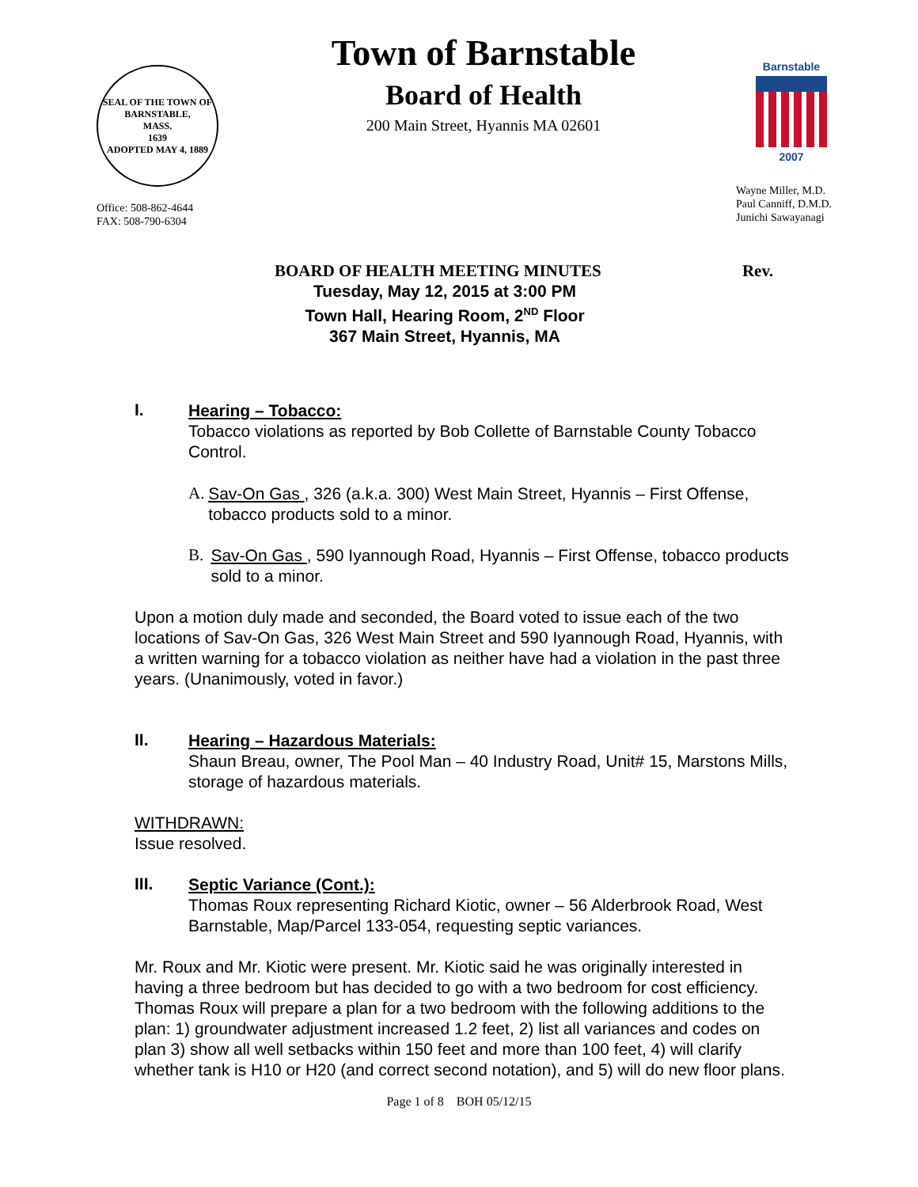SEAL OF THE TOWN OF
BARNSTABLE,
MASS.
1639
ADOPTED MAY 4, 1889
Office: 508-862-4644
FAX: 508-790-6304
Town of Barnstable
Board of Health
200 Main Street, Hyannis MA 02601
Barnstable
2007
Wayne Miller, M.D.
Paul Canniff, D.M.D.
Junichi Sawayanagi
BOARD OF HEALTH MEETING MINUTES Rev.
Tuesday, May 12, 2015 at 3:00 PM
Town Hall, Hearing Room, 2<sup>ND</sup> Floor
367 Main Street, Hyannis, MA
I.
Hearing – Tobacco:
Tobacco violations as reported by Bob Collette of Barnstable County Tobacco Control.
A.
Sav-On Gas , 326 (a.k.a. 300) West Main Street, Hyannis – First Offense, tobacco products sold to a minor.
B.
Sav-On Gas , 590 Iyannough Road, Hyannis – First Offense, tobacco products sold to a minor.
Upon a motion duly made and seconded, the Board voted to issue each of the two locations of Sav-On Gas, 326 West Main Street and 590 Iyannough Road, Hyannis, with a written warning for a tobacco violation as neither have had a violation in the past three years. (Unanimously, voted in favor.)
II.
Hearing – Hazardous Materials:
Shaun Breau, owner, The Pool Man – 40 Industry Road, Unit# 15, Marstons Mills, storage of hazardous materials.
WITHDRAWN:
Issue resolved.
III.
Septic Variance (Cont.):
Thomas Roux representing Richard Kiotic, owner – 56 Alderbrook Road, West Barnstable, Map/Parcel 133-054, requesting septic variances.
Mr. Roux and Mr. Kiotic were present. Mr. Kiotic said he was originally interested in having a three bedroom but has decided to go with a two bedroom for cost efficiency. Thomas Roux will prepare a plan for a two bedroom with the following additions to the plan: 1) groundwater adjustment increased 1.2 feet, 2) list all variances and codes on plan 3) show all well setbacks within 150 feet and more than 100 feet, 4) will clarify whether tank is H10 or H20 (and correct second notation), and 5) will do new floor plans.
Page 1 of 8 BOH 05/12/15